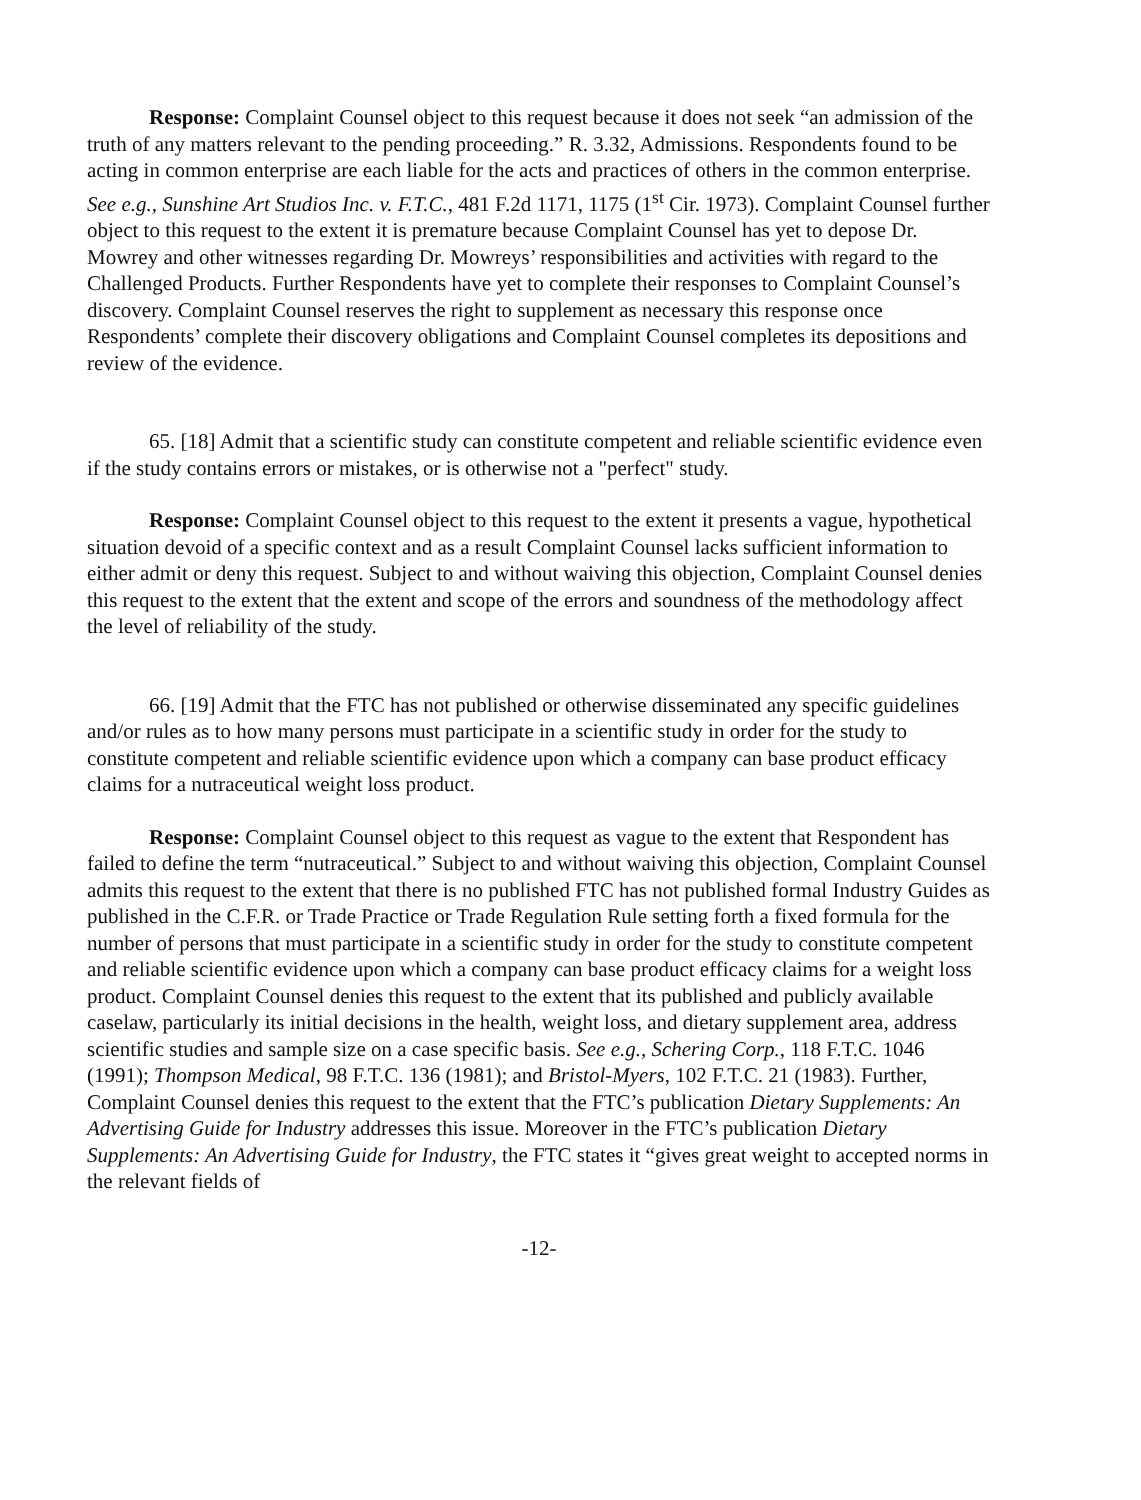Response: Complaint Counsel object to this request because it does not seek “an admission of the truth of any matters relevant to the pending proceeding.” R. 3.32, Admissions. Respondents found to be acting in common enterprise are each liable for the acts and practices of others in the common enterprise. See e.g., Sunshine Art Studios Inc. v. F.T.C., 481 F.2d 1171, 1175 (1<sup>st</sup> Cir. 1973). Complaint Counsel further object to this request to the extent it is premature because Complaint Counsel has yet to depose Dr. Mowrey and other witnesses regarding Dr. Mowreys’ responsibilities and activities with regard to the Challenged Products. Further Respondents have yet to complete their responses to Complaint Counsel’s discovery. Complaint Counsel reserves the right to supplement as necessary this response once Respondents’ complete their discovery obligations and Complaint Counsel completes its depositions and review of the evidence.
65. [18] Admit that a scientific study can constitute competent and reliable scientific evidence even if the study contains errors or mistakes, or is otherwise not a "perfect" study.
Response: Complaint Counsel object to this request to the extent it presents a vague, hypothetical situation devoid of a specific context and as a result Complaint Counsel lacks sufficient information to either admit or deny this request. Subject to and without waiving this objection, Complaint Counsel denies this request to the extent that the extent and scope of the errors and soundness of the methodology affect the level of reliability of the study.
66. [19] Admit that the FTC has not published or otherwise disseminated any specific guidelines and/or rules as to how many persons must participate in a scientific study in order for the study to constitute competent and reliable scientific evidence upon which a company can base product efficacy claims for a nutraceutical weight loss product.
Response: Complaint Counsel object to this request as vague to the extent that Respondent has failed to define the term “nutraceutical.” Subject to and without waiving this objection, Complaint Counsel admits this request to the extent that there is no published FTC has not published formal Industry Guides as published in the C.F.R. or Trade Practice or Trade Regulation Rule setting forth a fixed formula for the number of persons that must participate in a scientific study in order for the study to constitute competent and reliable scientific evidence upon which a company can base product efficacy claims for a weight loss product. Complaint Counsel denies this request to the extent that its published and publicly available caselaw, particularly its initial decisions in the health, weight loss, and dietary supplement area, address scientific studies and sample size on a case specific basis. See e.g., Schering Corp., 118 F.T.C. 1046 (1991); Thompson Medical, 98 F.T.C. 136 (1981); and Bristol-Myers, 102 F.T.C. 21 (1983). Further, Complaint Counsel denies this request to the extent that the FTC’s publication Dietary Supplements: An Advertising Guide for Industry addresses this issue. Moreover in the FTC’s publication Dietary Supplements: An Advertising Guide for Industry, the FTC states it “gives great weight to accepted norms in the relevant fields of
-12-